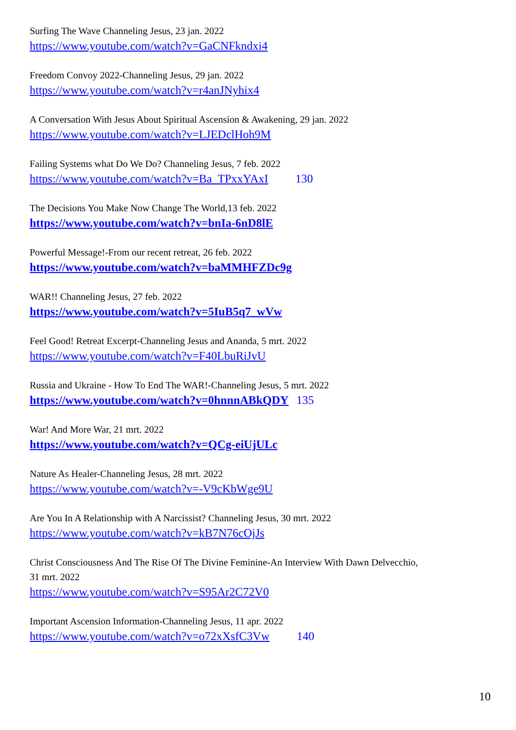Surfing The Wave Channeling Jesus, 23 jan. 2022
https://www.youtube.com/watch?v=GaCNFkndxi4
Freedom Convoy 2022-Channeling Jesus, 29 jan. 2022
https://www.youtube.com/watch?v=r4anJNyhix4
A Conversation With Jesus About Spiritual Ascension & Awakening, 29 jan. 2022
https://www.youtube.com/watch?v=LJEDclHoh9M
Failing Systems what Do We Do? Channeling Jesus, 7 feb. 2022
https://www.youtube.com/watch?v=Ba_TPxxYAxI 130
The Decisions You Make Now Change The World,13 feb. 2022
https://www.youtube.com/watch?v=bnIa-6nD8lE
Powerful Message!-From our recent retreat, 26 feb. 2022
https://www.youtube.com/watch?v=baMMHFZDc9g
WAR!! Channeling Jesus, 27 feb. 2022
https://www.youtube.com/watch?v=5IuB5q7_wVw
Feel Good! Retreat Excerpt-Channeling Jesus and Ananda, 5 mrt. 2022
https://www.youtube.com/watch?v=F40LbuRiJvU
Russia and Ukraine - How To End The WAR!-Channeling Jesus, 5 mrt. 2022
https://www.youtube.com/watch?v=0hnnnABkQDY 135
War! And More War, 21 mrt. 2022
https://www.youtube.com/watch?v=QCg-eiUjULc
Nature As Healer-Channeling Jesus, 28 mrt. 2022
https://www.youtube.com/watch?v=-V9cKbWge9U
Are You In A Relationship with A Narcissist? Channeling Jesus, 30 mrt. 2022
https://www.youtube.com/watch?v=kB7N76cOjJs
Christ Consciousness And The Rise Of The Divine Feminine-An Interview With Dawn Delvecchio,
31 mrt. 2022
https://www.youtube.com/watch?v=S95Ar2C72V0
Important Ascension Information-Channeling Jesus, 11 apr. 2022
https://www.youtube.com/watch?v=o72xXsfC3Vw 140
10